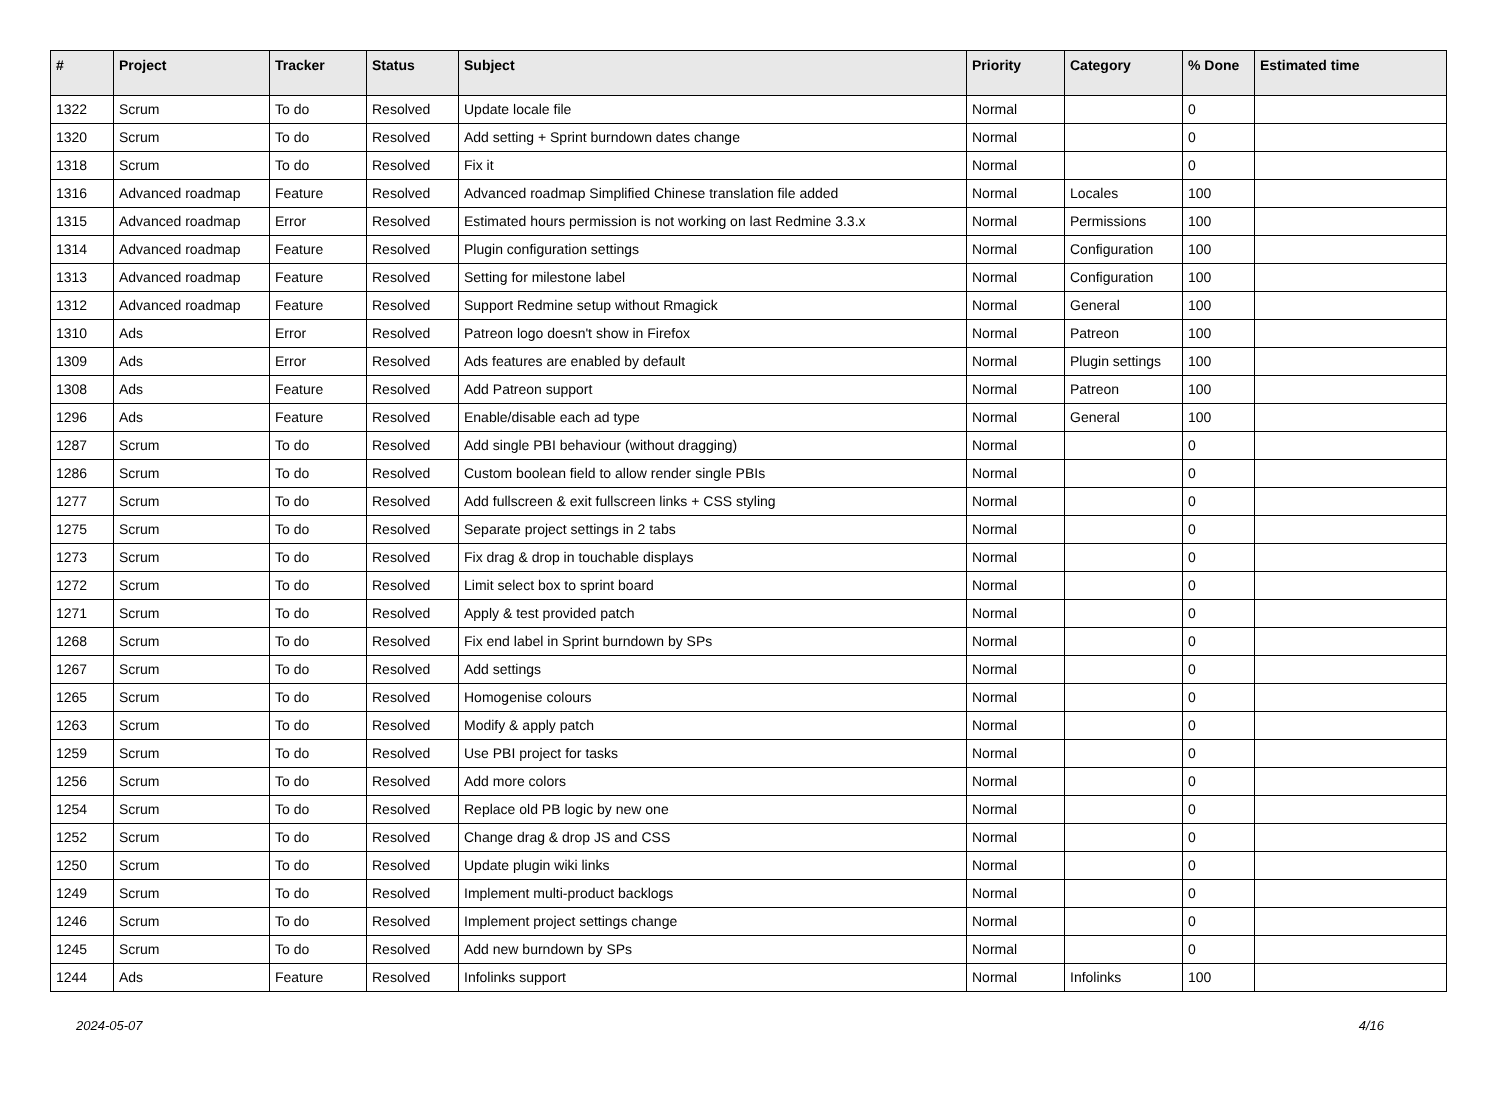| # | Project | Tracker | Status | Subject | Priority | Category | % Done | Estimated time |
| --- | --- | --- | --- | --- | --- | --- | --- | --- |
| 1322 | Scrum | To do | Resolved | Update locale file | Normal | | 0 | |
| 1320 | Scrum | To do | Resolved | Add setting + Sprint burndown dates change | Normal | | 0 | |
| 1318 | Scrum | To do | Resolved | Fix it | Normal | | 0 | |
| 1316 | Advanced roadmap | Feature | Resolved | Advanced roadmap Simplified Chinese translation file added | Normal | Locales | 100 | |
| 1315 | Advanced roadmap | Error | Resolved | Estimated hours permission is not working on last Redmine 3.3.x | Normal | Permissions | 100 | |
| 1314 | Advanced roadmap | Feature | Resolved | Plugin configuration settings | Normal | Configuration | 100 | |
| 1313 | Advanced roadmap | Feature | Resolved | Setting for milestone label | Normal | Configuration | 100 | |
| 1312 | Advanced roadmap | Feature | Resolved | Support Redmine setup without Rmagick | Normal | General | 100 | |
| 1310 | Ads | Error | Resolved | Patreon logo doesn't show in Firefox | Normal | Patreon | 100 | |
| 1309 | Ads | Error | Resolved | Ads features are enabled by default | Normal | Plugin settings | 100 | |
| 1308 | Ads | Feature | Resolved | Add Patreon support | Normal | Patreon | 100 | |
| 1296 | Ads | Feature | Resolved | Enable/disable each ad type | Normal | General | 100 | |
| 1287 | Scrum | To do | Resolved | Add single PBI behaviour (without dragging) | Normal | | 0 | |
| 1286 | Scrum | To do | Resolved | Custom boolean field to allow render single PBIs | Normal | | 0 | |
| 1277 | Scrum | To do | Resolved | Add fullscreen & exit fullscreen links + CSS styling | Normal | | 0 | |
| 1275 | Scrum | To do | Resolved | Separate project settings in 2 tabs | Normal | | 0 | |
| 1273 | Scrum | To do | Resolved | Fix drag & drop in touchable displays | Normal | | 0 | |
| 1272 | Scrum | To do | Resolved | Limit select box to sprint board | Normal | | 0 | |
| 1271 | Scrum | To do | Resolved | Apply & test provided patch | Normal | | 0 | |
| 1268 | Scrum | To do | Resolved | Fix end label in Sprint burndown by SPs | Normal | | 0 | |
| 1267 | Scrum | To do | Resolved | Add settings | Normal | | 0 | |
| 1265 | Scrum | To do | Resolved | Homogenise colours | Normal | | 0 | |
| 1263 | Scrum | To do | Resolved | Modify & apply patch | Normal | | 0 | |
| 1259 | Scrum | To do | Resolved | Use PBI project for tasks | Normal | | 0 | |
| 1256 | Scrum | To do | Resolved | Add more colors | Normal | | 0 | |
| 1254 | Scrum | To do | Resolved | Replace old PB logic by new one | Normal | | 0 | |
| 1252 | Scrum | To do | Resolved | Change drag & drop JS and CSS | Normal | | 0 | |
| 1250 | Scrum | To do | Resolved | Update plugin wiki links | Normal | | 0 | |
| 1249 | Scrum | To do | Resolved | Implement multi-product backlogs | Normal | | 0 | |
| 1246 | Scrum | To do | Resolved | Implement project settings change | Normal | | 0 | |
| 1245 | Scrum | To do | Resolved | Add new burndown by SPs | Normal | | 0 | |
| 1244 | Ads | Feature | Resolved | Infolinks support | Normal | Infolinks | 100 | |
2024-05-07 4/16